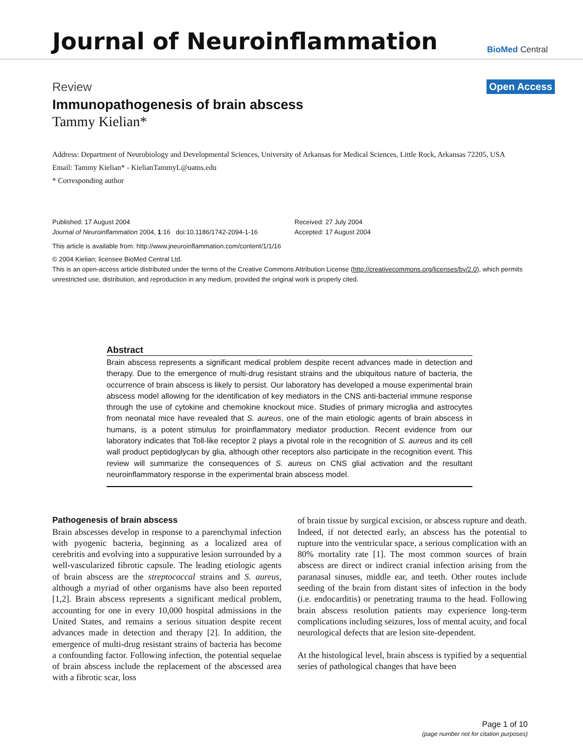Journal of Neuroinflammation
BioMed Central
Review Open Access
Immunopathogenesis of brain abscess
Tammy Kielian*
Address: Department of Neurobiology and Developmental Sciences, University of Arkansas for Medical Sciences, Little Rock, Arkansas 72205, USA
Email: Tammy Kielian* - KielianTammyL@uams.edu
* Corresponding author
Published: 17 August 2004
Journal of Neuroinflammation 2004, 1:16 doi:10.1186/1742-2094-1-16
Received: 27 July 2004
Accepted: 17 August 2004
This article is available from: http://www.jneuroinflammation.com/content/1/1/16
© 2004 Kielian; licensee BioMed Central Ltd.
This is an open-access article distributed under the terms of the Creative Commons Attribution License (http://creativecommons.org/licenses/by/2.0), which permits unrestricted use, distribution, and reproduction in any medium, provided the original work is properly cited.
Abstract
Brain abscess represents a significant medical problem despite recent advances made in detection and therapy. Due to the emergence of multi-drug resistant strains and the ubiquitous nature of bacteria, the occurrence of brain abscess is likely to persist. Our laboratory has developed a mouse experimental brain abscess model allowing for the identification of key mediators in the CNS anti-bacterial immune response through the use of cytokine and chemokine knockout mice. Studies of primary microglia and astrocytes from neonatal mice have revealed that S. aureus, one of the main etiologic agents of brain abscess in humans, is a potent stimulus for proinflammatory mediator production. Recent evidence from our laboratory indicates that Toll-like receptor 2 plays a pivotal role in the recognition of S. aureus and its cell wall product peptidoglycan by glia, although other receptors also participate in the recognition event. This review will summarize the consequences of S. aureus on CNS glial activation and the resultant neuroinflammatory response in the experimental brain abscess model.
Pathogenesis of brain abscess
Brain abscesses develop in response to a parenchymal infection with pyogenic bacteria, beginning as a localized area of cerebritis and evolving into a suppurative lesion surrounded by a well-vascularized fibrotic capsule. The leading etiologic agents of brain abscess are the streptococcal strains and S. aureus, although a myriad of other organisms have also been reported [1,2]. Brain abscess represents a significant medical problem, accounting for one in every 10,000 hospital admissions in the United States, and remains a serious situation despite recent advances made in detection and therapy [2]. In addition, the emergence of multi-drug resistant strains of bacteria has become a confounding factor. Following infection, the potential sequelae of brain abscess include the replacement of the abscessed area with a fibrotic scar, loss
of brain tissue by surgical excision, or abscess rupture and death. Indeed, if not detected early, an abscess has the potential to rupture into the ventricular space, a serious complication with an 80% mortality rate [1]. The most common sources of brain abscess are direct or indirect cranial infection arising from the paranasal sinuses, middle ear, and teeth. Other routes include seeding of the brain from distant sites of infection in the body (i.e. endocarditis) or penetrating trauma to the head. Following brain abscess resolution patients may experience long-term complications including seizures, loss of mental acuity, and focal neurological defects that are lesion site-dependent.
At the histological level, brain abscess is typified by a sequential series of pathological changes that have been
Page 1 of 10
(page number not for citation purposes)